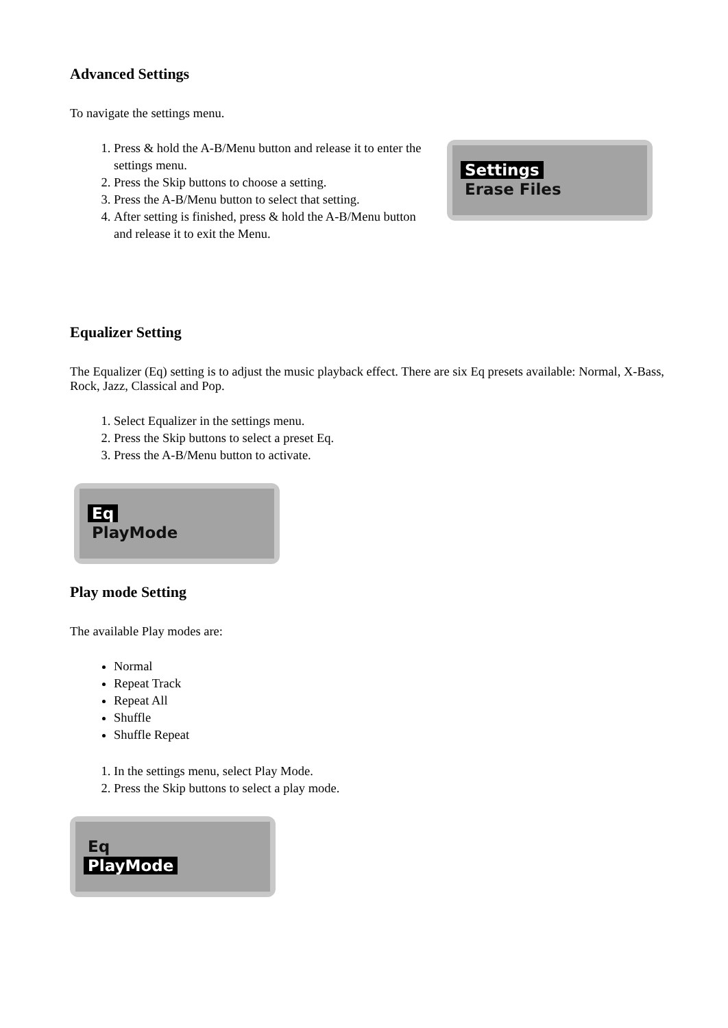Advanced Settings
To navigate the settings menu.
1. Press & hold the A-B/Menu button and release it to enter the settings menu.
2. Press the Skip buttons to choose a setting.
3. Press the A-B/Menu button to select that setting.
4. After setting is finished, press & hold the A-B/Menu button and release it to exit the Menu.
Settings
Erase Files
Equalizer Setting
The Equalizer (Eq) setting is to adjust the music playback effect. There are six Eq presets available: Normal, X-Bass, Rock, Jazz, Classical and Pop.
1. Select Equalizer in the settings menu.
2. Press the Skip buttons to select a preset Eq.
3. Press the A-B/Menu button to activate.
Eq
PlayMode
Play mode Setting
The available Play modes are:
Normal
Repeat Track
Repeat All
Shuffle
Shuffle Repeat
1. In the settings menu, select Play Mode.
2. Press the Skip buttons to select a play mode.
Eq
PlayMode